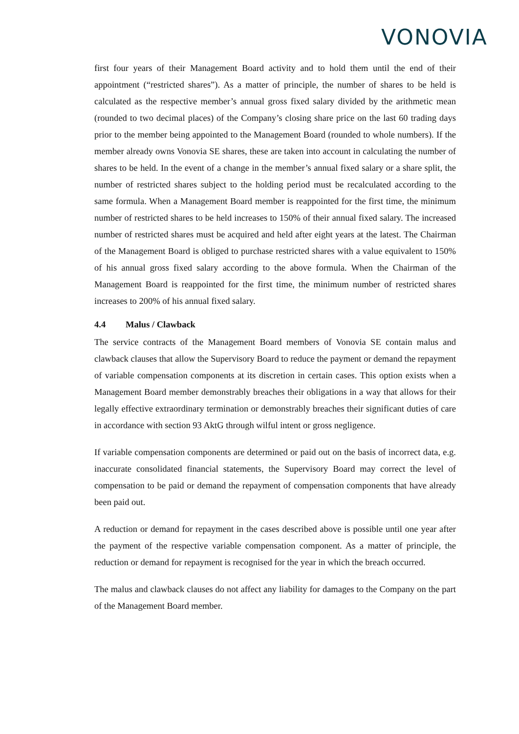VONOVIA
first four years of their Management Board activity and to hold them until the end of their appointment (“restricted shares”). As a matter of principle, the number of shares to be held is calculated as the respective member’s annual gross fixed salary divided by the arithmetic mean (rounded to two decimal places) of the Company’s closing share price on the last 60 trading days prior to the member being appointed to the Management Board (rounded to whole numbers). If the member already owns Vonovia SE shares, these are taken into account in calculating the number of shares to be held. In the event of a change in the member’s annual fixed salary or a share split, the number of restricted shares subject to the holding period must be recalculated according to the same formula. When a Management Board member is reappointed for the first time, the minimum number of restricted shares to be held increases to 150% of their annual fixed salary. The increased number of restricted shares must be acquired and held after eight years at the latest. The Chairman of the Management Board is obliged to purchase restricted shares with a value equivalent to 150% of his annual gross fixed salary according to the above formula. When the Chairman of the Management Board is reappointed for the first time, the minimum number of restricted shares increases to 200% of his annual fixed salary.
4.4 Malus / Clawback
The service contracts of the Management Board members of Vonovia SE contain malus and clawback clauses that allow the Supervisory Board to reduce the payment or demand the repayment of variable compensation components at its discretion in certain cases. This option exists when a Management Board member demonstrably breaches their obligations in a way that allows for their legally effective extraordinary termination or demonstrably breaches their significant duties of care in accordance with section 93 AktG through wilful intent or gross negligence.
If variable compensation components are determined or paid out on the basis of incorrect data, e.g. inaccurate consolidated financial statements, the Supervisory Board may correct the level of compensation to be paid or demand the repayment of compensation components that have already been paid out.
A reduction or demand for repayment in the cases described above is possible until one year after the payment of the respective variable compensation component. As a matter of principle, the reduction or demand for repayment is recognised for the year in which the breach occurred.
The malus and clawback clauses do not affect any liability for damages to the Company on the part of the Management Board member.